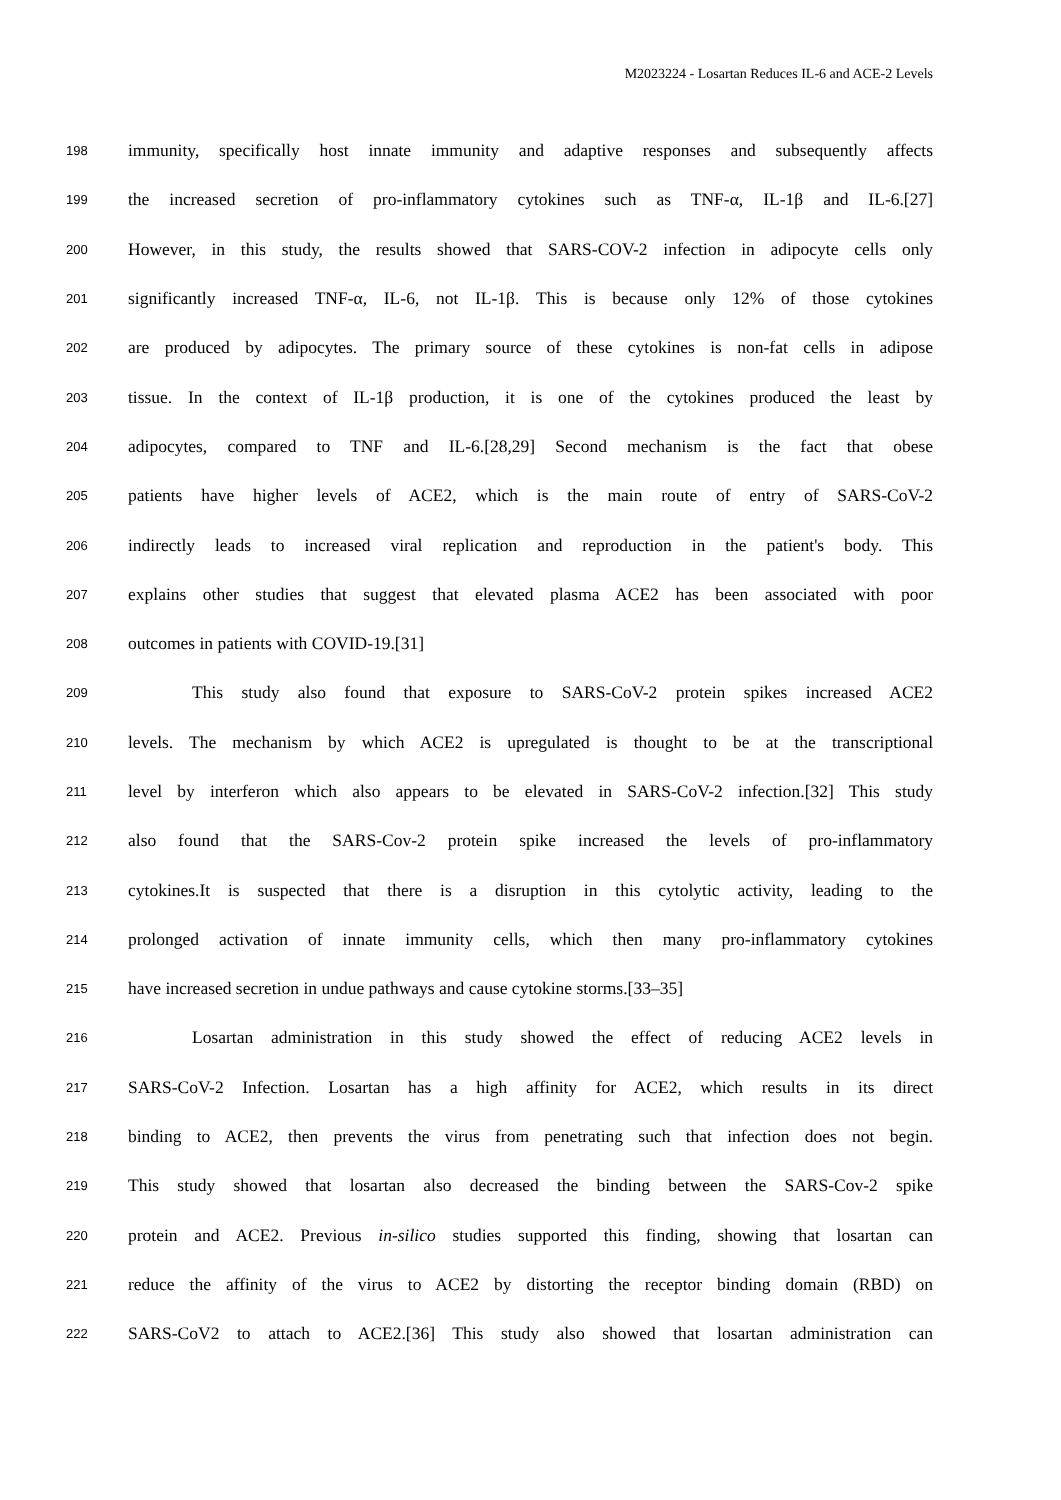M2023224 - Losartan Reduces IL-6 and ACE-2 Levels
198 immunity, specifically host innate immunity and adaptive responses and subsequently affects
199 the increased secretion of pro-inflammatory cytokines such as TNF-α, IL-1β and IL-6.[27]
200 However, in this study, the results showed that SARS-COV-2 infection in adipocyte cells only
201 significantly increased TNF-α, IL-6, not IL-1β. This is because only 12% of those cytokines
202 are produced by adipocytes. The primary source of these cytokines is non-fat cells in adipose
203 tissue. In the context of IL-1β production, it is one of the cytokines produced the least by
204 adipocytes, compared to TNF and IL-6.[28,29] Second mechanism is the fact that obese
205 patients have higher levels of ACE2, which is the main route of entry of SARS-CoV-2
206 indirectly leads to increased viral replication and reproduction in the patient's body. This
207 explains other studies that suggest that elevated plasma ACE2 has been associated with poor
208 outcomes in patients with COVID-19.[31]
209 This study also found that exposure to SARS-CoV-2 protein spikes increased ACE2
210 levels. The mechanism by which ACE2 is upregulated is thought to be at the transcriptional
211 level by interferon which also appears to be elevated in SARS-CoV-2 infection.[32] This study
212 also found that the SARS-Cov-2 protein spike increased the levels of pro-inflammatory
213 cytokines.It is suspected that there is a disruption in this cytolytic activity, leading to the
214 prolonged activation of innate immunity cells, which then many pro-inflammatory cytokines
215 have increased secretion in undue pathways and cause cytokine storms.[33–35]
216 Losartan administration in this study showed the effect of reducing ACE2 levels in
217 SARS-CoV-2 Infection. Losartan has a high affinity for ACE2, which results in its direct
218 binding to ACE2, then prevents the virus from penetrating such that infection does not begin.
219 This study showed that losartan also decreased the binding between the SARS-Cov-2 spike
220 protein and ACE2. Previous in-silico studies supported this finding, showing that losartan can
221 reduce the affinity of the virus to ACE2 by distorting the receptor binding domain (RBD) on
222 SARS-CoV2 to attach to ACE2.[36] This study also showed that losartan administration can